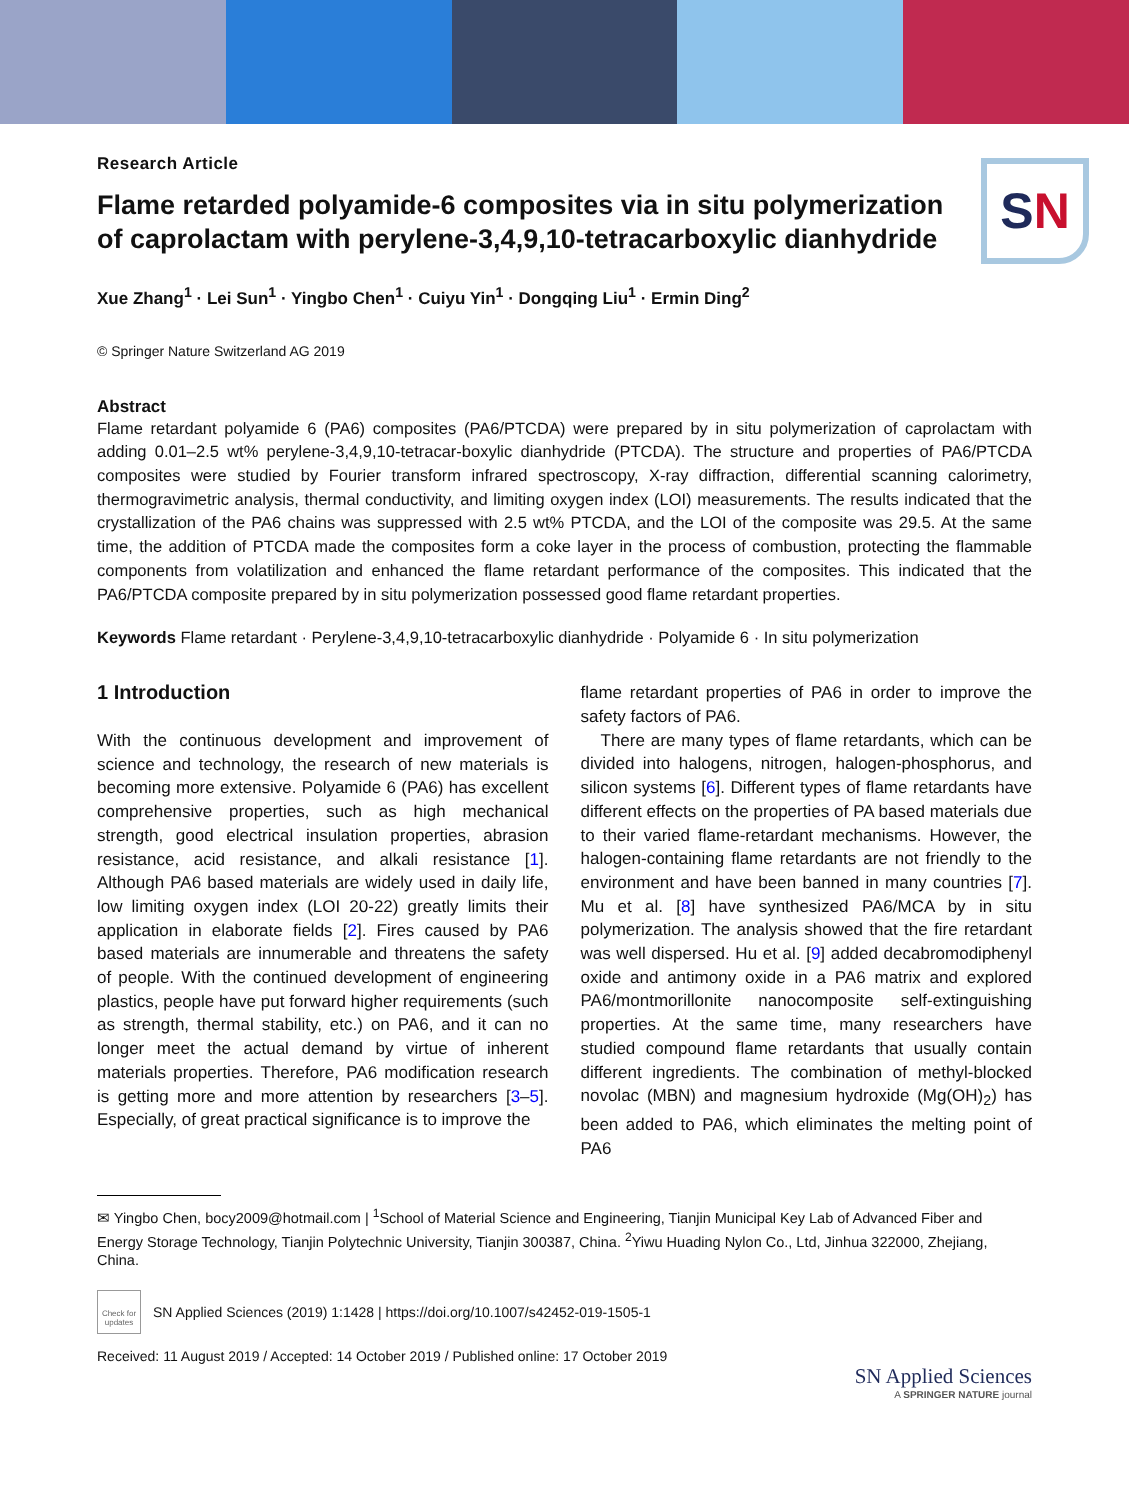SN
Research Article
Flame retarded polyamide-6 composites via in situ polymerization of caprolactam with perylene-3,4,9,10-tetracarboxylic dianhydride
Xue Zhang<sup>1</sup> · Lei Sun<sup>1</sup> · Yingbo Chen<sup>1</sup> · Cuiyu Yin<sup>1</sup> · Dongqing Liu<sup>1</sup> · Ermin Ding<sup>2</sup>
© Springer Nature Switzerland AG 2019
Abstract
Flame retardant polyamide 6 (PA6) composites (PA6/PTCDA) were prepared by in situ polymerization of caprolactam with adding 0.01–2.5 wt% perylene-3,4,9,10-tetracar-boxylic dianhydride (PTCDA). The structure and properties of PA6/PTCDA composites were studied by Fourier transform infrared spectroscopy, X-ray diffraction, differential scanning calorimetry, thermogravimetric analysis, thermal conductivity, and limiting oxygen index (LOI) measurements. The results indicated that the crystallization of the PA6 chains was suppressed with 2.5 wt% PTCDA, and the LOI of the composite was 29.5. At the same time, the addition of PTCDA made the composites form a coke layer in the process of combustion, protecting the flammable components from volatilization and enhanced the flame retardant performance of the composites. This indicated that the PA6/PTCDA composite prepared by in situ polymerization possessed good flame retardant properties.
Keywords Flame retardant · Perylene-3,4,9,10-tetracarboxylic dianhydride · Polyamide 6 · In situ polymerization
1 Introduction
With the continuous development and improvement of science and technology, the research of new materials is becoming more extensive. Polyamide 6 (PA6) has excellent comprehensive properties, such as high mechanical strength, good electrical insulation properties, abrasion resistance, acid resistance, and alkali resistance [1]. Although PA6 based materials are widely used in daily life, low limiting oxygen index (LOI 20-22) greatly limits their application in elaborate fields [2]. Fires caused by PA6 based materials are innumerable and threatens the safety of people. With the continued development of engineering plastics, people have put forward higher requirements (such as strength, thermal stability, etc.) on PA6, and it can no longer meet the actual demand by virtue of inherent materials properties. Therefore, PA6 modification research is getting more and more attention by researchers [3–5]. Especially, of great practical significance is to improve the
flame retardant properties of PA6 in order to improve the safety factors of PA6.
There are many types of flame retardants, which can be divided into halogens, nitrogen, halogen-phosphorus, and silicon systems [6]. Different types of flame retardants have different effects on the properties of PA based materials due to their varied flame-retardant mechanisms. However, the halogen-containing flame retardants are not friendly to the environment and have been banned in many countries [7]. Mu et al. [8] have synthesized PA6/MCA by in situ polymerization. The analysis showed that the fire retardant was well dispersed. Hu et al. [9] added decabromodiphenyl oxide and antimony oxide in a PA6 matrix and explored PA6/montmorillonite nanocomposite self-extinguishing properties. At the same time, many researchers have studied compound flame retardants that usually contain different ingredients. The combination of methyl-blocked novolac (MBN) and magnesium hydroxide (Mg(OH)<sub>2</sub>) has been added to PA6, which eliminates the melting point of PA6
✉ Yingbo Chen, bocy2009@hotmail.com | <sup>1</sup>School of Material Science and Engineering, Tianjin Municipal Key Lab of Advanced Fiber and Energy Storage Technology, Tianjin Polytechnic University, Tianjin 300387, China. <sup>2</sup>Yiwu Huading Nylon Co., Ltd, Jinhua 322000, Zhejiang, China.
Check for updates
SN Applied Sciences (2019) 1:1428 | https://doi.org/10.1007/s42452-019-1505-1
Received: 11 August 2019 / Accepted: 14 October 2019 / Published online: 17 October 2019
SN Applied Sciences
A SPRINGER NATURE journal